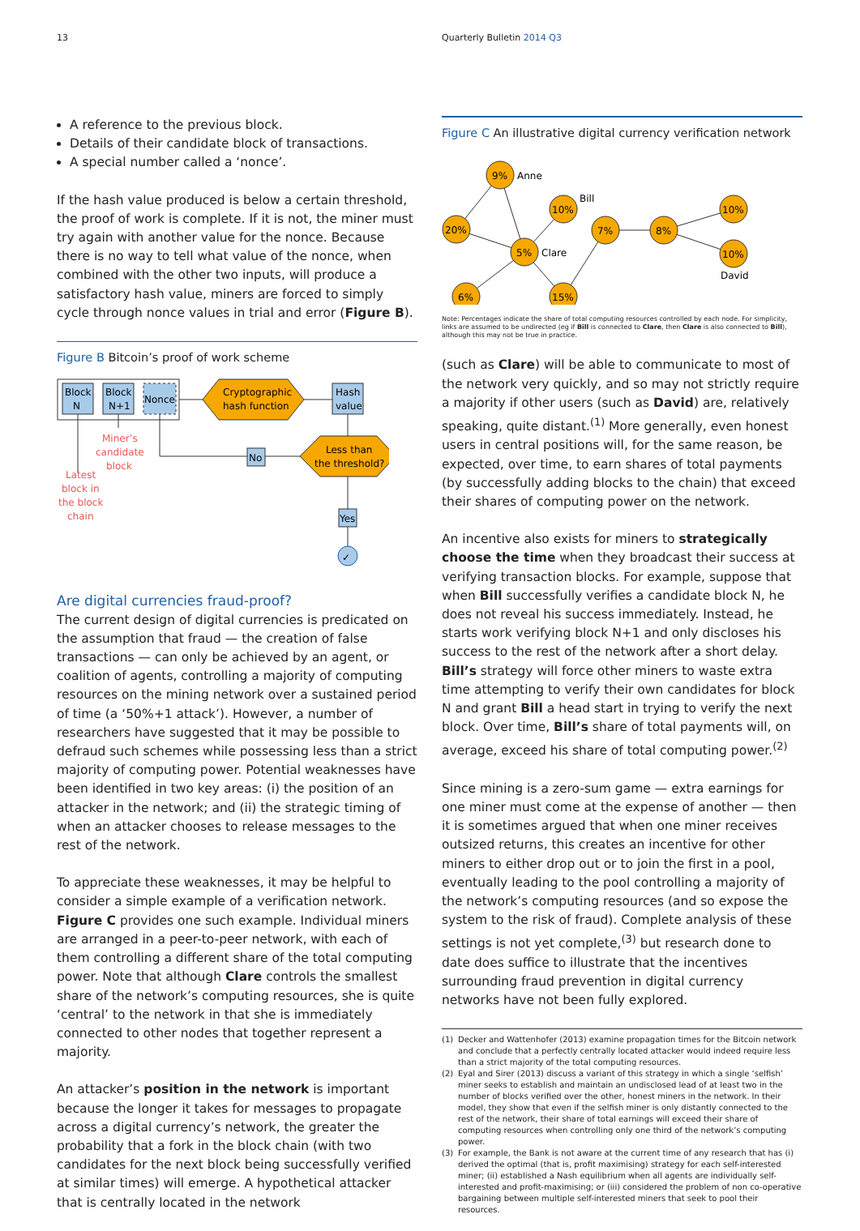13 Quarterly Bulletin 2014 Q3
A reference to the previous block.
Details of their candidate block of transactions.
A special number called a ‘nonce’.
If the hash value produced is below a certain threshold, the proof of work is complete. If it is not, the miner must try again with another value for the nonce. Because there is no way to tell what value of the nonce, when combined with the other two inputs, will produce a satisfactory hash value, miners are forced to simply cycle through nonce values in trial and error (Figure B).
Figure B Bitcoin’s proof of work scheme
Block
N
Block
N+1
Nonce
Cryptographic
hash function
Hash
value
Less than
the threshold?
No
Yes
✓
Miner’s
candidate
block
Latest
block in
the block
chain
Are digital currencies fraud-proof?
The current design of digital currencies is predicated on the assumption that fraud — the creation of false transactions — can only be achieved by an agent, or coalition of agents, controlling a majority of computing resources on the mining network over a sustained period of time (a ‘50%+1 attack’). However, a number of researchers have suggested that it may be possible to defraud such schemes while possessing less than a strict majority of computing power. Potential weaknesses have been identified in two key areas: (i) the position of an attacker in the network; and (ii) the strategic timing of when an attacker chooses to release messages to the rest of the network.
To appreciate these weaknesses, it may be helpful to consider a simple example of a verification network. Figure C provides one such example. Individual miners are arranged in a peer-to-peer network, with each of them controlling a different share of the total computing power. Note that although Clare controls the smallest share of the network’s computing resources, she is quite ‘central’ to the network in that she is immediately connected to other nodes that together represent a majority.
An attacker’s position in the network is important because the longer it takes for messages to propagate across a digital currency’s network, the greater the probability that a fork in the block chain (with two candidates for the next block being successfully verified at similar times) will emerge. A hypothetical attacker that is centrally located in the network
Figure C An illustrative digital currency verification network
9%
Anne
20%
10%
Bill
5%
Clare
6%
15%
7%
8%
10%
10%
David
Note: Percentages indicate the share of total computing resources controlled by each node. For simplicity, links are assumed to be undirected (eg if Bill is connected to Clare, then Clare is also connected to Bill), although this may not be true in practice.
(such as Clare) will be able to communicate to most of the network very quickly, and so may not strictly require a majority if other users (such as David) are, relatively speaking, quite distant.<sup>(1)</sup> More generally, even honest users in central positions will, for the same reason, be expected, over time, to earn shares of total payments (by successfully adding blocks to the chain) that exceed their shares of computing power on the network.
An incentive also exists for miners to strategically choose the time when they broadcast their success at verifying transaction blocks. For example, suppose that when Bill successfully verifies a candidate block N, he does not reveal his success immediately. Instead, he starts work verifying block N+1 and only discloses his success to the rest of the network after a short delay. Bill’s strategy will force other miners to waste extra time attempting to verify their own candidates for block N and grant Bill a head start in trying to verify the next block. Over time, Bill’s share of total payments will, on average, exceed his share of total computing power.<sup>(2)</sup>
Since mining is a zero-sum game — extra earnings for one miner must come at the expense of another — then it is sometimes argued that when one miner receives outsized returns, this creates an incentive for other miners to either drop out or to join the first in a pool, eventually leading to the pool controlling a majority of the network’s computing resources (and so expose the system to the risk of fraud). Complete analysis of these settings is not yet complete,<sup>(3)</sup> but research done to date does suffice to illustrate that the incentives surrounding fraud prevention in digital currency networks have not been fully explored.
(1) Decker and Wattenhofer (2013) examine propagation times for the Bitcoin network and conclude that a perfectly centrally located attacker would indeed require less than a strict majority of the total computing resources.
(2) Eyal and Sirer (2013) discuss a variant of this strategy in which a single ‘selfish’ miner seeks to establish and maintain an undisclosed lead of at least two in the number of blocks verified over the other, honest miners in the network. In their model, they show that even if the selfish miner is only distantly connected to the rest of the network, their share of total earnings will exceed their share of computing resources when controlling only one third of the network’s computing power.
(3) For example, the Bank is not aware at the current time of any research that has (i) derived the optimal (that is, profit maximising) strategy for each self-interested miner; (ii) established a Nash equilibrium when all agents are individually self-interested and profit-maximising; or (iii) considered the problem of non co-operative bargaining between multiple self-interested miners that seek to pool their resources.